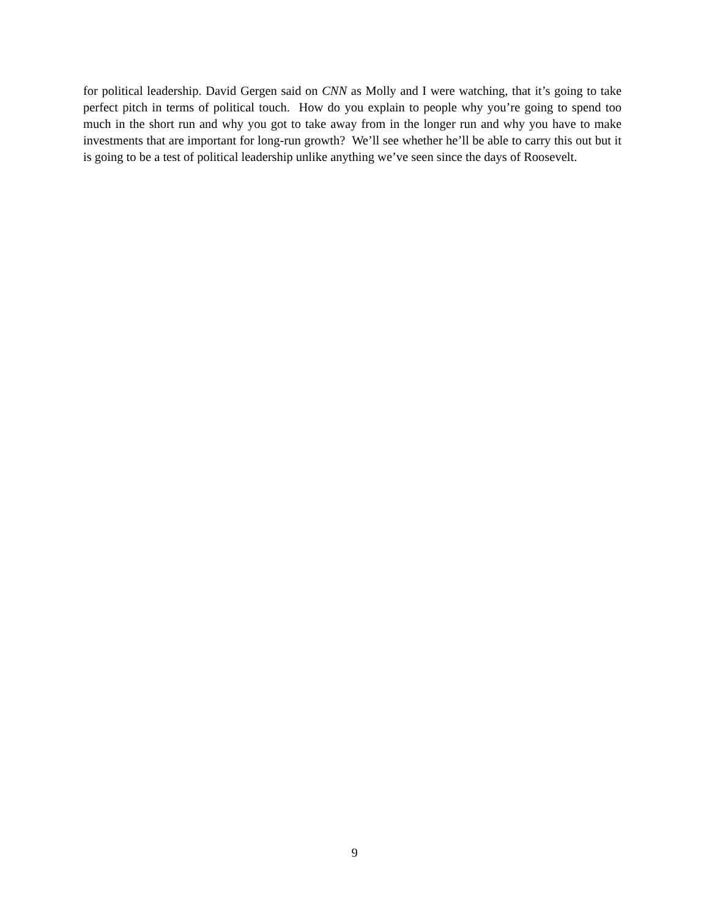for political leadership. David Gergen said on CNN as Molly and I were watching, that it’s going to take perfect pitch in terms of political touch. How do you explain to people why you’re going to spend too much in the short run and why you got to take away from in the longer run and why you have to make investments that are important for long-run growth? We’ll see whether he’ll be able to carry this out but it is going to be a test of political leadership unlike anything we’ve seen since the days of Roosevelt.
9